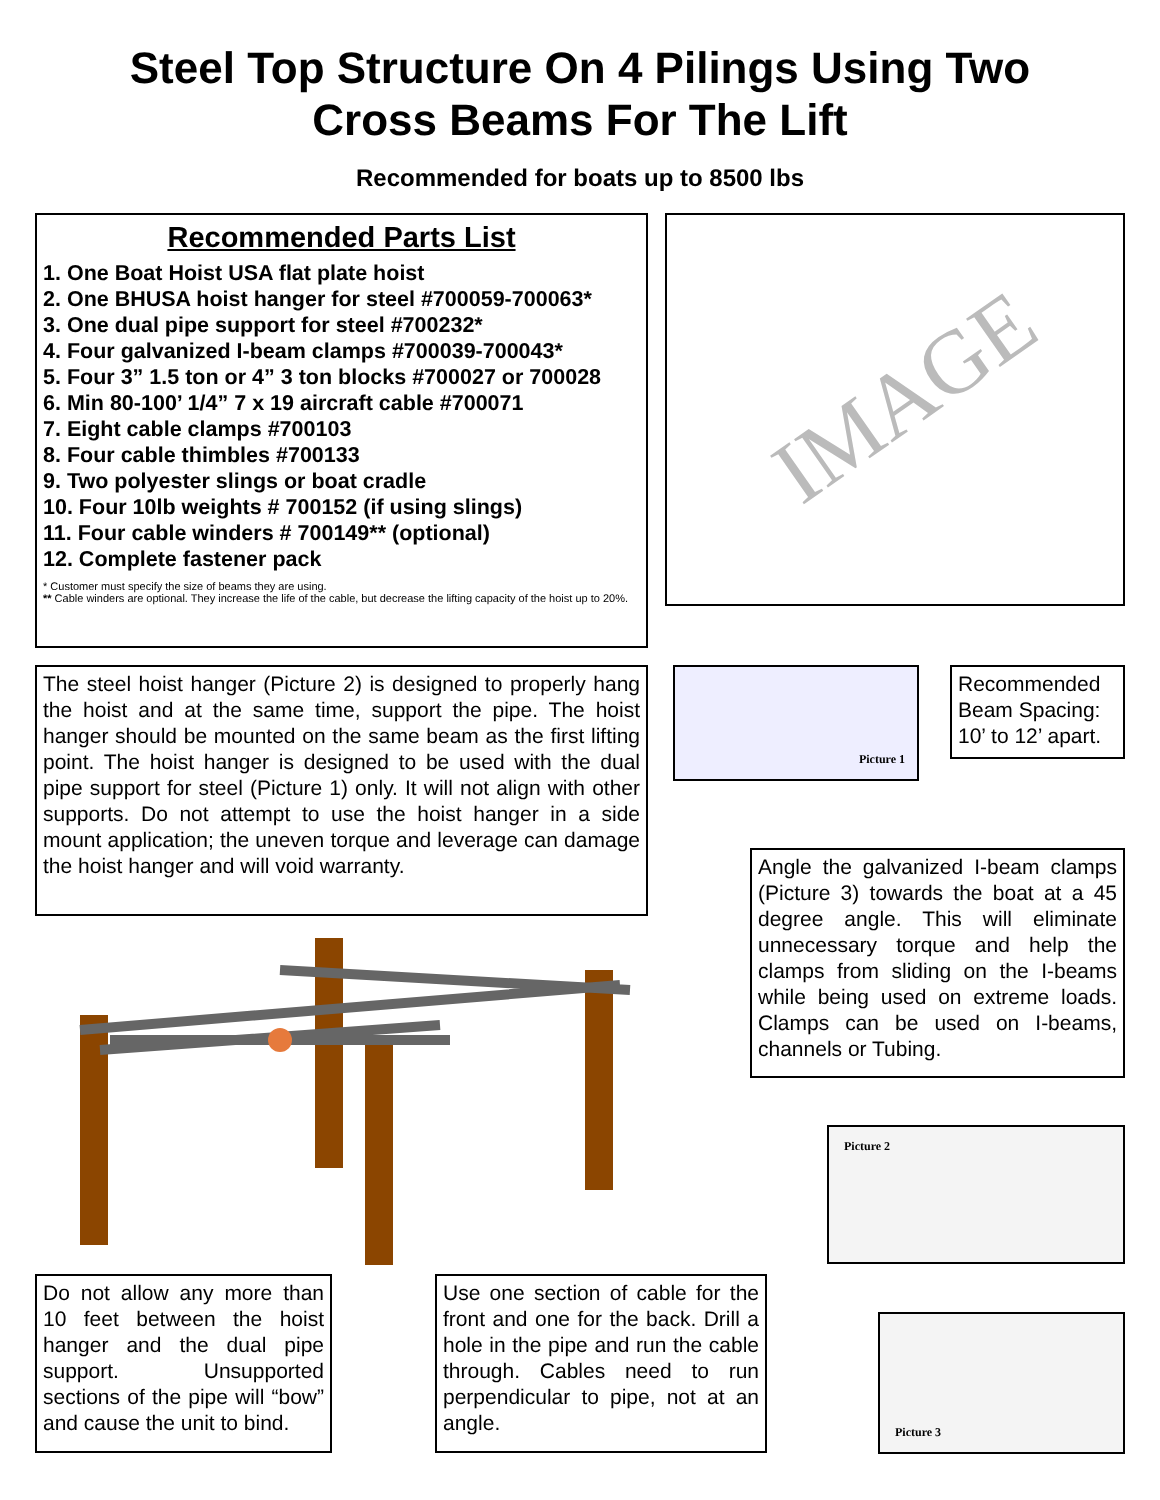Steel Top Structure On 4 Pilings Using Two
Cross Beams For The Lift
Recommended for boats up to 8500 lbs
Recommended Parts List
1. One Boat Hoist USA flat plate hoist
2. One BHUSA hoist hanger for steel #700059-700063*
3. One dual pipe support for steel #700232*
4. Four galvanized I-beam clamps #700039-700043*
5. Four 3” 1.5 ton or 4” 3 ton blocks #700027 or 700028
6. Min 80-100’ 1/4” 7 x 19 aircraft cable #700071
7. Eight cable clamps #700103
8. Four cable thimbles #700133
9. Two polyester slings or boat cradle
10. Four 10lb weights # 700152 (if using slings)
11. Four cable winders # 700149** (optional)
12. Complete fastener pack
* Customer must specify the size of beams they are using.
** Cable winders are optional. They increase the life of the cable, but decrease the lifting capacity of the hoist up to 20%.
IMAGE
The steel hoist hanger (Picture 2) is designed to properly hang the hoist and at the same time, support the pipe. The hoist hanger should be mounted on the same beam as the first lifting point. The hoist hanger is designed to be used with the dual pipe support for steel (Picture 1) only. It will not align with other supports. Do not attempt to use the hoist hanger in a side mount application; the uneven torque and leverage can damage the hoist hanger and will void warranty.
Picture 1
Recommended Beam Spacing: 10’ to 12’ apart.
Angle the galvanized I-beam clamps (Picture 3) towards the boat at a 45 degree angle. This will eliminate unnecessary torque and help the clamps from sliding on the I-beams while being used on extreme loads. Clamps can be used on I-beams, channels or Tubing.
Picture 2
Do not allow any more than 10 feet between the hoist hanger and the dual pipe support. Unsupported sections of the pipe will “bow” and cause the unit to bind.
Use one section of cable for the front and one for the back. Drill a hole in the pipe and run the cable through. Cables need to run perpendicular to pipe, not at an angle.
Picture 3